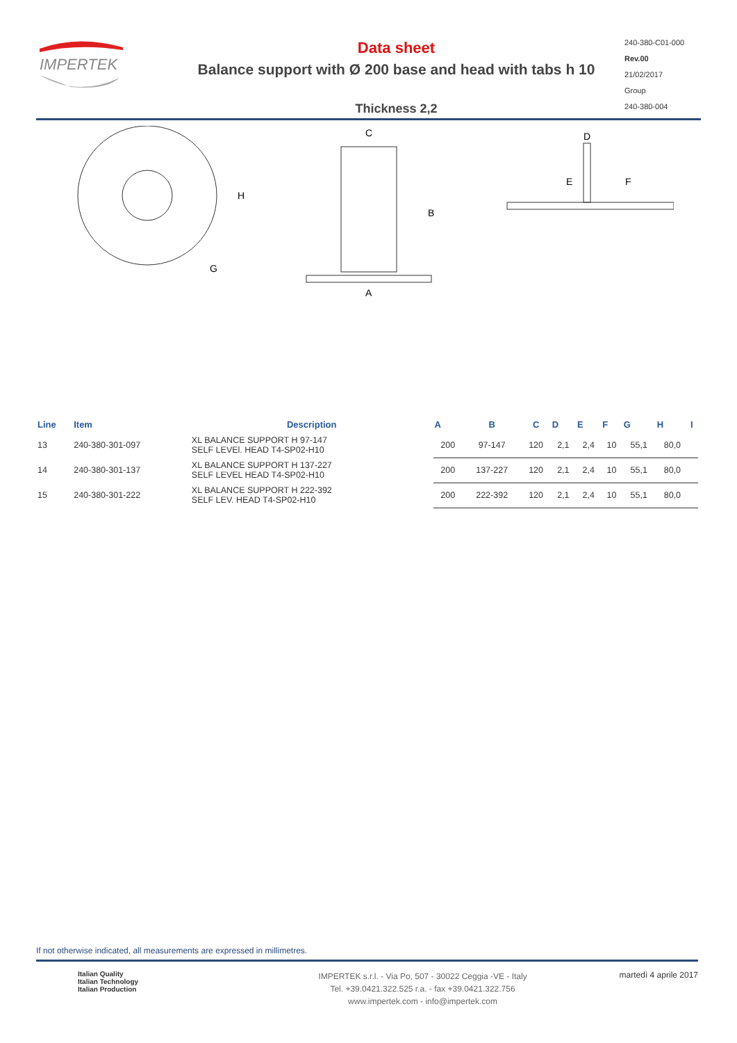IMPERTEK
Data sheet
Balance support with Ø 200 base and head with tabs h 10
Thickness 2,2
240-380-C01-000
Rev.00
21/02/2017
Group
240-380-004
H
G
C
B
A
D
E
F
| Line | Item | Description | A | B | C | D | E | F | G | H | I |
| --- | --- | --- | --- | --- | --- | --- | --- | --- | --- | --- | --- |
| 13 | 240-380-301-097 | XL BALANCE SUPPORT H 97-147 SELF LEVEl. HEAD T4-SP02-H10 | 200 | 97-147 | 120 | 2,1 | 2,4 | 10 | 55,1 | 80,0 | |
| 14 | 240-380-301-137 | XL BALANCE SUPPORT H 137-227 SELF LEVEL HEAD T4-SP02-H10 | 200 | 137-227 | 120 | 2,1 | 2,4 | 10 | 55,1 | 80,0 | |
| 15 | 240-380-301-222 | XL BALANCE SUPPORT H 222-392 SELF LEV. HEAD T4-SP02-H10 | 200 | 222-392 | 120 | 2,1 | 2,4 | 10 | 55,1 | 80,0 | |
If not otherwise indicated, all measurements are expressed in millimetres.
Italian Quality
Italian Technology
Italian Production
IMPERTEK s.r.l. - Via Po, 507 - 30022 Ceggia -VE - Italy
Tel. +39.0421.322.525 r.a. - fax +39.0421.322.756
www.impertek.com - info@impertek.com
martedì 4 aprile 2017